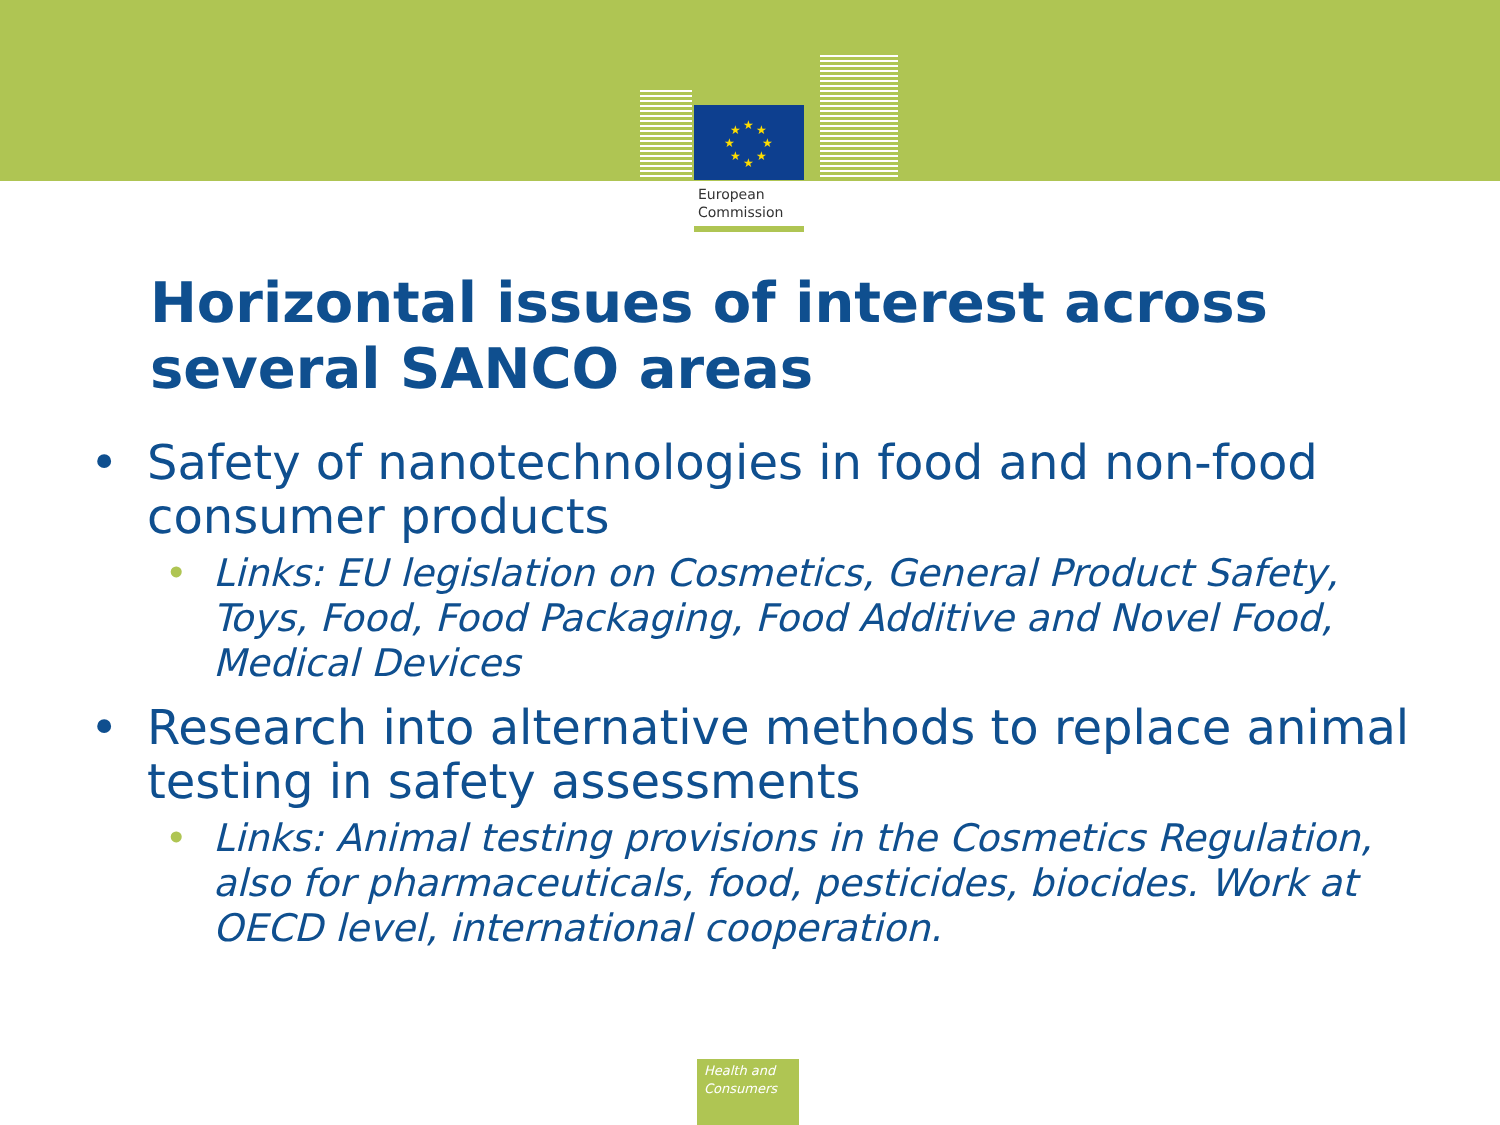★
★
★
★
★
★
★
★
European
Commission
Horizontal issues of interest across several SANCO areas
• Safety of nanotechnologies in food and non-food consumer products
• Links: EU legislation on Cosmetics, General Product Safety, Toys, Food, Food Packaging, Food Additive and Novel Food, Medical Devices
• Research into alternative methods to replace animal testing in safety assessments
• Links: Animal testing provisions in the Cosmetics Regulation, also for pharmaceuticals, food, pesticides, biocides. Work at OECD level, international cooperation.
Health and
Consumers